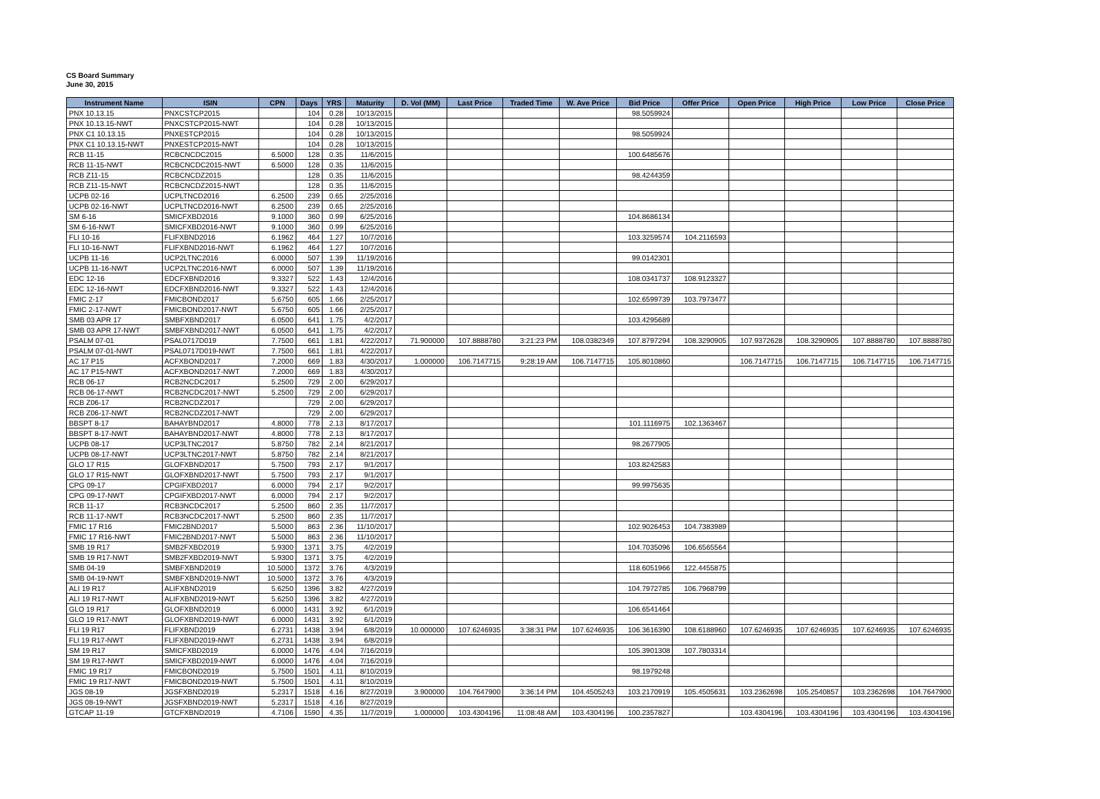CS Board Summary
June 30, 2015
| Instrument Name | ISIN | CPN | Days | YRS | Maturity | D. Vol (MM) | Last Price | Traded Time | W. Ave Price | Bid Price | Offer Price | Open Price | High Price | Low Price | Close Price |
| --- | --- | --- | --- | --- | --- | --- | --- | --- | --- | --- | --- | --- | --- | --- | --- |
| PNX 10.13.15 | PNXCSTCP2015 | | 104 | 0.28 | 10/13/2015 | | | | | 98.5059924 | | | | | |
| PNX 10.13.15-NWT | PNXCSTCP2015-NWT | | 104 | 0.28 | 10/13/2015 | | | | | | | | | | |
| PNX C1 10.13.15 | PNXESTCP2015 | | 104 | 0.28 | 10/13/2015 | | | | | 98.5059924 | | | | | |
| PNX C1 10.13.15-NWT | PNXESTCP2015-NWT | | 104 | 0.28 | 10/13/2015 | | | | | | | | | | |
| RCB 11-15 | RCBCNCDC2015 | 6.5000 | 128 | 0.35 | 11/6/2015 | | | | | 100.6485676 | | | | | |
| RCB 11-15-NWT | RCBCNCDC2015-NWT | 6.5000 | 128 | 0.35 | 11/6/2015 | | | | | | | | | | |
| RCB Z11-15 | RCBCNCDZ2015 | | 128 | 0.35 | 11/6/2015 | | | | | 98.4244359 | | | | | |
| RCB Z11-15-NWT | RCBCNCDZ2015-NWT | | 128 | 0.35 | 11/6/2015 | | | | | | | | | | |
| UCPB 02-16 | UCPLTNCD2016 | 6.2500 | 239 | 0.65 | 2/25/2016 | | | | | | | | | | |
| UCPB 02-16-NWT | UCPLTNCD2016-NWT | 6.2500 | 239 | 0.65 | 2/25/2016 | | | | | | | | | | |
| SM 6-16 | SMICFXBD2016 | 9.1000 | 360 | 0.99 | 6/25/2016 | | | | | 104.8686134 | | | | | |
| SM 6-16-NWT | SMICFXBD2016-NWT | 9.1000 | 360 | 0.99 | 6/25/2016 | | | | | | | | | | |
| FLI 10-16 | FLIFXBND2016 | 6.1962 | 464 | 1.27 | 10/7/2016 | | | | | 103.3259574 | 104.2116593 | | | | |
| FLI 10-16-NWT | FLIFXBND2016-NWT | 6.1962 | 464 | 1.27 | 10/7/2016 | | | | | | | | | | |
| UCPB 11-16 | UCP2LTNC2016 | 6.0000 | 507 | 1.39 | 11/19/2016 | | | | | 99.0142301 | | | | | |
| UCPB 11-16-NWT | UCP2LTNC2016-NWT | 6.0000 | 507 | 1.39 | 11/19/2016 | | | | | | | | | | |
| EDC 12-16 | EDCFXBND2016 | 9.3327 | 522 | 1.43 | 12/4/2016 | | | | | 108.0341737 | 108.9123327 | | | | |
| EDC 12-16-NWT | EDCFXBND2016-NWT | 9.3327 | 522 | 1.43 | 12/4/2016 | | | | | | | | | | |
| FMIC 2-17 | FMICBOND2017 | 5.6750 | 605 | 1.66 | 2/25/2017 | | | | | 102.6599739 | 103.7973477 | | | | |
| FMIC 2-17-NWT | FMICBOND2017-NWT | 5.6750 | 605 | 1.66 | 2/25/2017 | | | | | | | | | | |
| SMB 03 APR 17 | SMBFXBND2017 | 6.0500 | 641 | 1.75 | 4/2/2017 | | | | | 103.4295689 | | | | | |
| SMB 03 APR 17-NWT | SMBFXBND2017-NWT | 6.0500 | 641 | 1.75 | 4/2/2017 | | | | | | | | | | |
| PSALM 07-01 | PSAL0717D019 | 7.7500 | 661 | 1.81 | 4/22/2017 | 71.900000 | 107.8888780 | 3:21:23 PM | 108.0382349 | 107.8797294 | 108.3290905 | 107.9372628 | 108.3290905 | 107.8888780 | 107.8888780 |
| PSALM 07-01-NWT | PSAL0717D019-NWT | 7.7500 | 661 | 1.81 | 4/22/2017 | | | | | | | | | | |
| AC 17 P15 | ACFXBOND2017 | 7.2000 | 669 | 1.83 | 4/30/2017 | 1.000000 | 106.7147715 | 9:28:19 AM | 106.7147715 | 105.8010860 | | 106.7147715 | 106.7147715 | 106.7147715 | 106.7147715 |
| AC 17 P15-NWT | ACFXBOND2017-NWT | 7.2000 | 669 | 1.83 | 4/30/2017 | | | | | | | | | | |
| RCB 06-17 | RCB2NCDC2017 | 5.2500 | 729 | 2.00 | 6/29/2017 | | | | | | | | | | |
| RCB 06-17-NWT | RCB2NCDC2017-NWT | 5.2500 | 729 | 2.00 | 6/29/2017 | | | | | | | | | | |
| RCB Z06-17 | RCB2NCDZ2017 | | 729 | 2.00 | 6/29/2017 | | | | | | | | | | |
| RCB Z06-17-NWT | RCB2NCDZ2017-NWT | | 729 | 2.00 | 6/29/2017 | | | | | | | | | | |
| BBSPT 8-17 | BAHAYBND2017 | 4.8000 | 778 | 2.13 | 8/17/2017 | | | | | 101.1116975 | 102.1363467 | | | | |
| BBSPT 8-17-NWT | BAHAYBND2017-NWT | 4.8000 | 778 | 2.13 | 8/17/2017 | | | | | | | | | | |
| UCPB 08-17 | UCP3LTNC2017 | 5.8750 | 782 | 2.14 | 8/21/2017 | | | | | 98.2677905 | | | | | |
| UCPB 08-17-NWT | UCP3LTNC2017-NWT | 5.8750 | 782 | 2.14 | 8/21/2017 | | | | | | | | | | |
| GLO 17 R15 | GLOFXBND2017 | 5.7500 | 793 | 2.17 | 9/1/2017 | | | | | 103.8242583 | | | | | |
| GLO 17 R15-NWT | GLOFXBND2017-NWT | 5.7500 | 793 | 2.17 | 9/1/2017 | | | | | | | | | | |
| CPG 09-17 | CPGIFXBD2017 | 6.0000 | 794 | 2.17 | 9/2/2017 | | | | | 99.9975635 | | | | | |
| CPG 09-17-NWT | CPGIFXBD2017-NWT | 6.0000 | 794 | 2.17 | 9/2/2017 | | | | | | | | | | |
| RCB 11-17 | RCB3NCDC2017 | 5.2500 | 860 | 2.35 | 11/7/2017 | | | | | | | | | | |
| RCB 11-17-NWT | RCB3NCDC2017-NWT | 5.2500 | 860 | 2.35 | 11/7/2017 | | | | | | | | | | |
| FMIC 17 R16 | FMIC2BND2017 | 5.5000 | 863 | 2.36 | 11/10/2017 | | | | | 102.9026453 | 104.7383989 | | | | |
| FMIC 17 R16-NWT | FMIC2BND2017-NWT | 5.5000 | 863 | 2.36 | 11/10/2017 | | | | | | | | | | |
| SMB 19 R17 | SMB2FXBD2019 | 5.9300 | 1371 | 3.75 | 4/2/2019 | | | | | 104.7035096 | 106.6565564 | | | | |
| SMB 19 R17-NWT | SMB2FXBD2019-NWT | 5.9300 | 1371 | 3.75 | 4/2/2019 | | | | | | | | | | |
| SMB 04-19 | SMBFXBND2019 | 10.5000 | 1372 | 3.76 | 4/3/2019 | | | | | 118.6051966 | 122.4455875 | | | | |
| SMB 04-19-NWT | SMBFXBND2019-NWT | 10.5000 | 1372 | 3.76 | 4/3/2019 | | | | | | | | | | |
| ALI 19 R17 | ALIFXBND2019 | 5.6250 | 1396 | 3.82 | 4/27/2019 | | | | | 104.7972785 | 106.7968799 | | | | |
| ALI 19 R17-NWT | ALIFXBND2019-NWT | 5.6250 | 1396 | 3.82 | 4/27/2019 | | | | | | | | | | |
| GLO 19 R17 | GLOFXBND2019 | 6.0000 | 1431 | 3.92 | 6/1/2019 | | | | | 106.6541464 | | | | | |
| GLO 19 R17-NWT | GLOFXBND2019-NWT | 6.0000 | 1431 | 3.92 | 6/1/2019 | | | | | | | | | | |
| FLI 19 R17 | FLIFXBND2019 | 6.2731 | 1438 | 3.94 | 6/8/2019 | 10.000000 | 107.6246935 | 3:38:31 PM | 107.6246935 | 106.3616390 | 108.6188960 | 107.6246935 | 107.6246935 | 107.6246935 | 107.6246935 |
| FLI 19 R17-NWT | FLIFXBND2019-NWT | 6.2731 | 1438 | 3.94 | 6/8/2019 | | | | | | | | | | |
| SM 19 R17 | SMICFXBD2019 | 6.0000 | 1476 | 4.04 | 7/16/2019 | | | | | 105.3901308 | 107.7803314 | | | | |
| SM 19 R17-NWT | SMICFXBD2019-NWT | 6.0000 | 1476 | 4.04 | 7/16/2019 | | | | | | | | | | |
| FMIC 19 R17 | FMICBOND2019 | 5.7500 | 1501 | 4.11 | 8/10/2019 | | | | | 98.1979248 | | | | | |
| FMIC 19 R17-NWT | FMICBOND2019-NWT | 5.7500 | 1501 | 4.11 | 8/10/2019 | | | | | | | | | | |
| JGS 08-19 | JGSFXBND2019 | 5.2317 | 1518 | 4.16 | 8/27/2019 | 3.900000 | 104.7647900 | 3:36:14 PM | 104.4505243 | 103.2170919 | 105.4505631 | 103.2362698 | 105.2540857 | 103.2362698 | 104.7647900 |
| JGS 08-19-NWT | JGSFXBND2019-NWT | 5.2317 | 1518 | 4.16 | 8/27/2019 | | | | | | | | | | |
| GTCAP 11-19 | GTCFXBND2019 | 4.7106 | 1590 | 4.35 | 11/7/2019 | 1.000000 | 103.4304196 | 11:08:48 AM | 103.4304196 | 100.2357827 | | 103.4304196 | 103.4304196 | 103.4304196 | 103.4304196 |